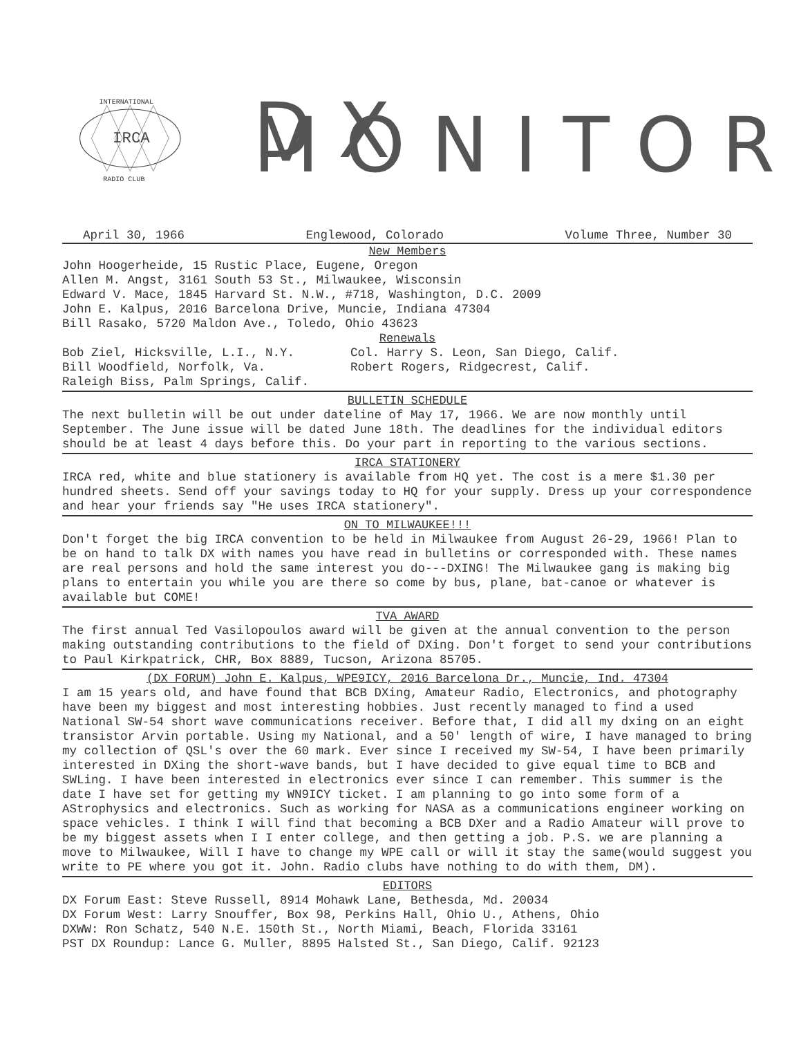INTERNATIONAL
RADIO CLUB
IRCA
DX MONITOR
April 30, 1966 Englewood, Colorado Volume Three, Number 30
New Members
John Hoogerheide, 15 Rustic Place, Eugene, Oregon
Allen M. Angst, 3161 South 53 St., Milwaukee, Wisconsin
Edward V. Mace, 1845 Harvard St. N.W., #718, Washington, D.C. 2009
John E. Kalpus, 2016 Barcelona Drive, Muncie, Indiana 47304
Bill Rasako, 5720 Maldon Ave., Toledo, Ohio 43623
Renewals
Bob Ziel, Hicksville, L.I., N.Y.
Bill Woodfield, Norfolk, Va.
Raleigh Biss, Palm Springs, Calif.
Col. Harry S. Leon, San Diego, Calif.
Robert Rogers, Ridgecrest, Calif.
BULLETIN SCHEDULE
The next bulletin will be out under dateline of May 17, 1966. We are now monthly until September. The June issue will be dated June 18th. The deadlines for the individual editors should be at least 4 days before this. Do your part in reporting to the various sections.
IRCA STATIONERY
IRCA red, white and blue stationery is available from HQ yet. The cost is a mere $1.30 per hundred sheets. Send off your savings today to HQ for your supply. Dress up your correspondence and hear your friends say "He uses IRCA stationery".
ON TO MILWAUKEE!!!
Don't forget the big IRCA convention to be held in Milwaukee from August 26-29, 1966! Plan to be on hand to talk DX with names you have read in bulletins or corresponded with. These names are real persons and hold the same interest you do---DXING! The Milwaukee gang is making big plans to entertain you while you are there so come by bus, plane, bat-canoe or whatever is available but COME!
TVA AWARD
The first annual Ted Vasilopoulos award will be given at the annual convention to the person making outstanding contributions to the field of DXing. Don't forget to send your contributions to Paul Kirkpatrick, CHR, Box 8889, Tucson, Arizona 85705.
(DX FORUM) John E. Kalpus, WPE9ICY, 2016 Barcelona Dr., Muncie, Ind. 47304
I am 15 years old, and have found that BCB DXing, Amateur Radio, Electronics, and photography have been my biggest and most interesting hobbies. Just recently managed to find a used National SW-54 short wave communications receiver. Before that, I did all my dxing on an eight transistor Arvin portable. Using my National, and a 50' length of wire, I have managed to bring my collection of QSL's over the 60 mark. Ever since I received my SW-54, I have been primarily interested in DXing the short-wave bands, but I have decided to give equal time to BCB and SWLing. I have been interested in electronics ever since I can remember. This summer is the date I have set for getting my WN9ICY ticket. I am planning to go into some form of a AStrophysics and electronics. Such as working for NASA as a communications engineer working on space vehicles. I think I will find that becoming a BCB DXer and a Radio Amateur will prove to be my biggest assets when I I enter college, and then getting a job. P.S. we are planning a move to Milwaukee, Will I have to change my WPE call or will it stay the same(would suggest you write to PE where you got it. John. Radio clubs have nothing to do with them, DM).
EDITORS
DX Forum East: Steve Russell, 8914 Mohawk Lane, Bethesda, Md. 20034
DX Forum West: Larry Snouffer, Box 98, Perkins Hall, Ohio U., Athens, Ohio
DXWW: Ron Schatz, 540 N.E. 150th St., North Miami, Beach, Florida 33161
PST DX Roundup: Lance G. Muller, 8895 Halsted St., San Diego, Calif. 92123